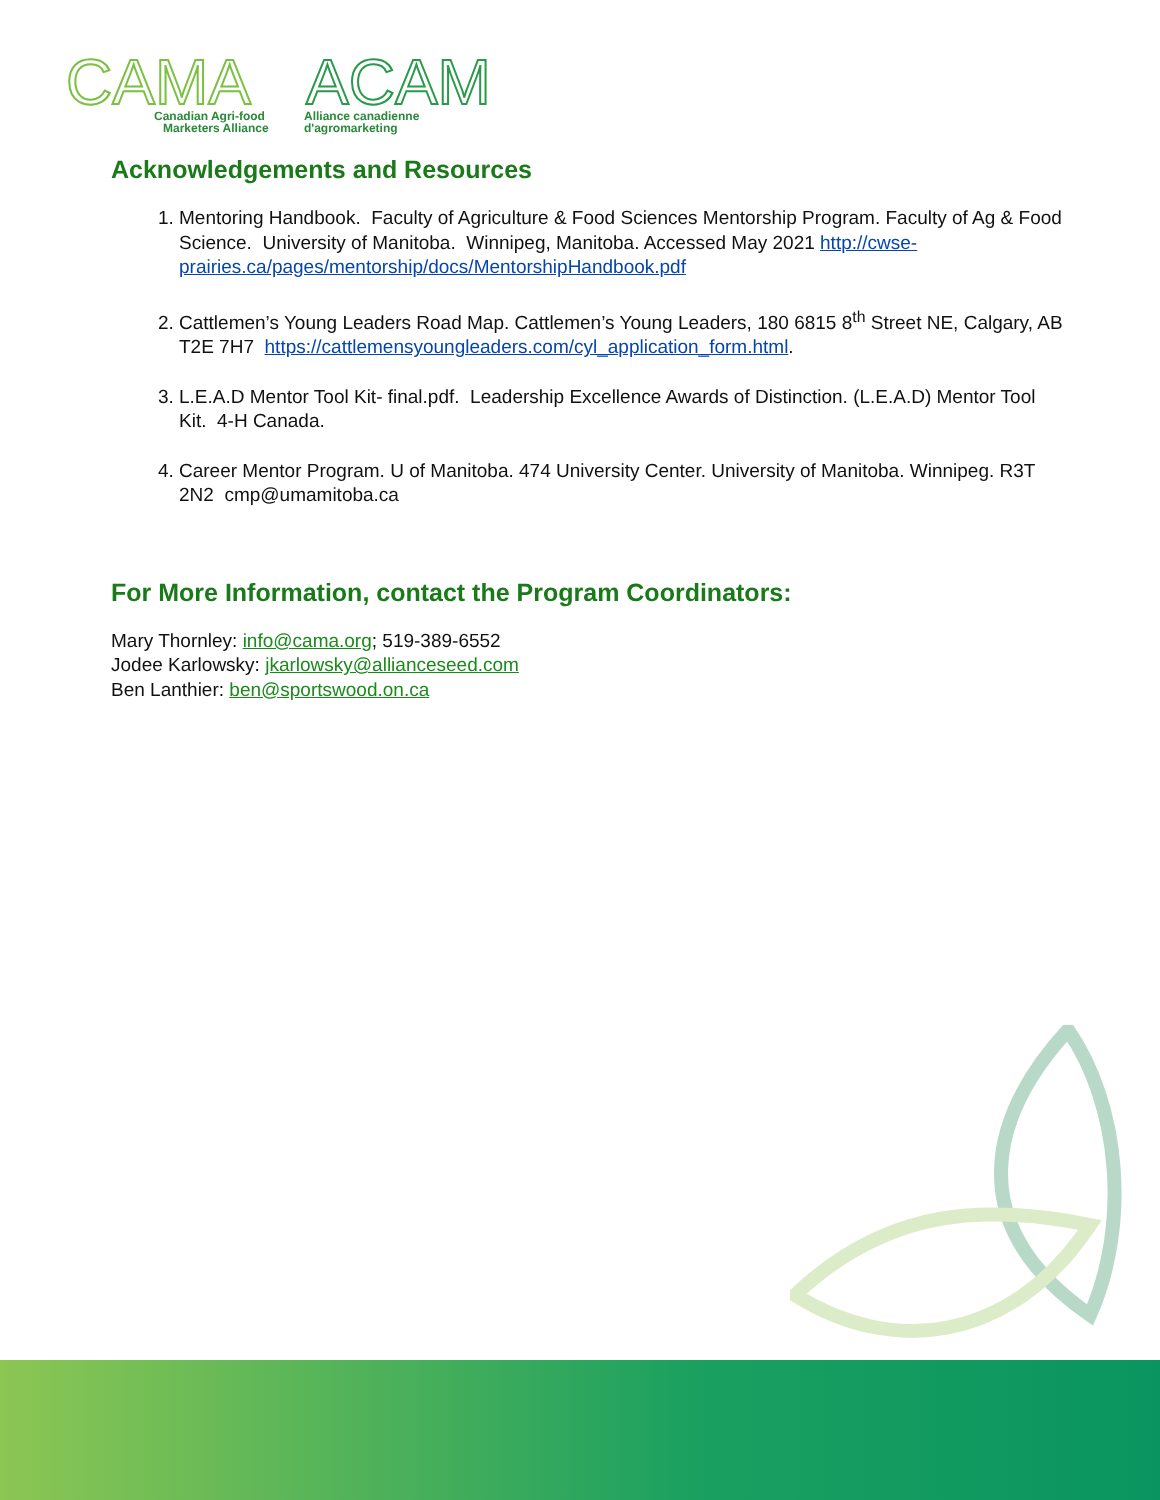CAMA
ACAM
Canadian Agri-food
Marketers Alliance
Alliance canadienne
d'agromarketing
Acknowledgements and Resources
1. Mentoring Handbook. Faculty of Agriculture & Food Sciences Mentorship Program. Faculty of Ag & Food Science. University of Manitoba. Winnipeg, Manitoba. Accessed May 2021 http://cwse-prairies.ca/pages/mentorship/docs/MentorshipHandbook.pdf
2. Cattlemen’s Young Leaders Road Map. Cattlemen’s Young Leaders, 180 6815 8<sup>th</sup> Street NE, Calgary, AB T2E 7H7 https://cattlemensyoungleaders.com/cyl_application_form.html.
3. L.E.A.D Mentor Tool Kit- final.pdf. Leadership Excellence Awards of Distinction. (L.E.A.D) Mentor Tool Kit. 4-H Canada.
4. Career Mentor Program. U of Manitoba. 474 University Center. University of Manitoba. Winnipeg. R3T 2N2 cmp@umamitoba.ca
For More Information, contact the Program Coordinators:
Mary Thornley: info@cama.org; 519-389-6552
Jodee Karlowsky: jkarlowsky@allianceseed.com
Ben Lanthier: ben@sportswood.on.ca